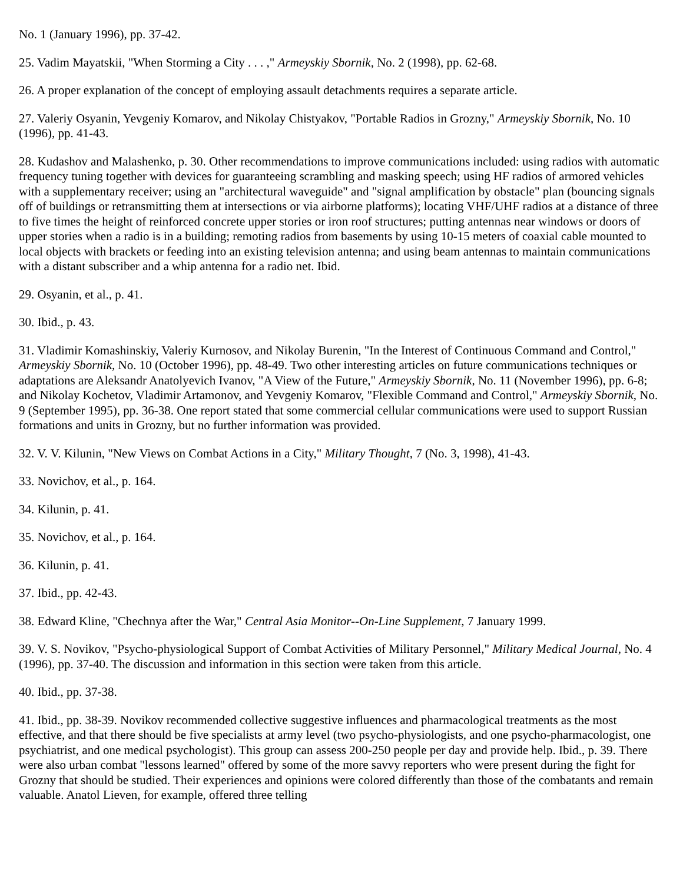No. 1 (January 1996), pp. 37-42.
25. Vadim Mayatskii, "When Storming a City . . . ," Armeyskiy Sbornik, No. 2 (1998), pp. 62-68.
26. A proper explanation of the concept of employing assault detachments requires a separate article.
27. Valeriy Osyanin, Yevgeniy Komarov, and Nikolay Chistyakov, "Portable Radios in Grozny," Armeyskiy Sbornik, No. 10 (1996), pp. 41-43.
28. Kudashov and Malashenko, p. 30. Other recommendations to improve communications included: using radios with automatic frequency tuning together with devices for guaranteeing scrambling and masking speech; using HF radios of armored vehicles with a supplementary receiver; using an "architectural waveguide" and "signal amplification by obstacle" plan (bouncing signals off of buildings or retransmitting them at intersections or via airborne platforms); locating VHF/UHF radios at a distance of three to five times the height of reinforced concrete upper stories or iron roof structures; putting antennas near windows or doors of upper stories when a radio is in a building; remoting radios from basements by using 10-15 meters of coaxial cable mounted to local objects with brackets or feeding into an existing television antenna; and using beam antennas to maintain communications with a distant subscriber and a whip antenna for a radio net. Ibid.
29. Osyanin, et al., p. 41.
30. Ibid., p. 43.
31. Vladimir Komashinskiy, Valeriy Kurnosov, and Nikolay Burenin, "In the Interest of Continuous Command and Control," Armeyskiy Sbornik, No. 10 (October 1996), pp. 48-49. Two other interesting articles on future communications techniques or adaptations are Aleksandr Anatolyevich Ivanov, "A View of the Future," Armeyskiy Sbornik, No. 11 (November 1996), pp. 6-8; and Nikolay Kochetov, Vladimir Artamonov, and Yevgeniy Komarov, "Flexible Command and Control," Armeyskiy Sbornik, No. 9 (September 1995), pp. 36-38. One report stated that some commercial cellular communications were used to support Russian formations and units in Grozny, but no further information was provided.
32. V. V. Kilunin, "New Views on Combat Actions in a City," Military Thought, 7 (No. 3, 1998), 41-43.
33. Novichov, et al., p. 164.
34. Kilunin, p. 41.
35. Novichov, et al., p. 164.
36. Kilunin, p. 41.
37. Ibid., pp. 42-43.
38. Edward Kline, "Chechnya after the War," Central Asia Monitor--On-Line Supplement, 7 January 1999.
39. V. S. Novikov, "Psycho-physiological Support of Combat Activities of Military Personnel," Military Medical Journal, No. 4 (1996), pp. 37-40. The discussion and information in this section were taken from this article.
40. Ibid., pp. 37-38.
41. Ibid., pp. 38-39. Novikov recommended collective suggestive influences and pharmacological treatments as the most effective, and that there should be five specialists at army level (two psycho-physiologists, and one psycho-pharmacologist, one psychiatrist, and one medical psychologist). This group can assess 200-250 people per day and provide help. Ibid., p. 39. There were also urban combat "lessons learned" offered by some of the more savvy reporters who were present during the fight for Grozny that should be studied. Their experiences and opinions were colored differently than those of the combatants and remain valuable. Anatol Lieven, for example, offered three telling